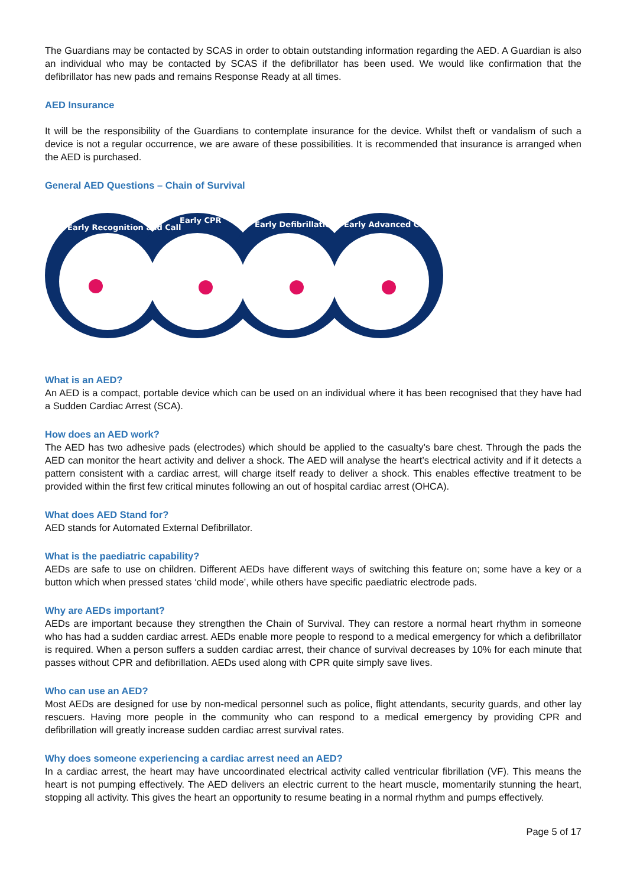The Guardians may be contacted by SCAS in order to obtain outstanding information regarding the AED. A Guardian is also an individual who may be contacted by SCAS if the defibrillator has been used. We would like confirmation that the defibrillator has new pads and remains Response Ready at all times.
AED Insurance
It will be the responsibility of the Guardians to contemplate insurance for the device. Whilst theft or vandalism of such a device is not a regular occurrence, we are aware of these possibilities. It is recommended that insurance is arranged when the AED is purchased.
General AED Questions – Chain of Survival
Early Recognition and Call
Early CPR
Early Defibrillation
Early Advanced Care
What is an AED?
An AED is a compact, portable device which can be used on an individual where it has been recognised that they have had a Sudden Cardiac Arrest (SCA).
How does an AED work?
The AED has two adhesive pads (electrodes) which should be applied to the casualty’s bare chest. Through the pads the AED can monitor the heart activity and deliver a shock. The AED will analyse the heart’s electrical activity and if it detects a pattern consistent with a cardiac arrest, will charge itself ready to deliver a shock. This enables effective treatment to be provided within the first few critical minutes following an out of hospital cardiac arrest (OHCA).
What does AED Stand for?
AED stands for Automated External Defibrillator.
What is the paediatric capability?
AEDs are safe to use on children. Different AEDs have different ways of switching this feature on; some have a key or a button which when pressed states ‘child mode’, while others have specific paediatric electrode pads.
Why are AEDs important?
AEDs are important because they strengthen the Chain of Survival. They can restore a normal heart rhythm in someone who has had a sudden cardiac arrest. AEDs enable more people to respond to a medical emergency for which a defibrillator is required. When a person suffers a sudden cardiac arrest, their chance of survival decreases by 10% for each minute that passes without CPR and defibrillation. AEDs used along with CPR quite simply save lives.
Who can use an AED?
Most AEDs are designed for use by non-medical personnel such as police, flight attendants, security guards, and other lay rescuers. Having more people in the community who can respond to a medical emergency by providing CPR and defibrillation will greatly increase sudden cardiac arrest survival rates.
Why does someone experiencing a cardiac arrest need an AED?
In a cardiac arrest, the heart may have uncoordinated electrical activity called ventricular fibrillation (VF). This means the heart is not pumping effectively. The AED delivers an electric current to the heart muscle, momentarily stunning the heart, stopping all activity. This gives the heart an opportunity to resume beating in a normal rhythm and pumps effectively.
Page 5 of 17